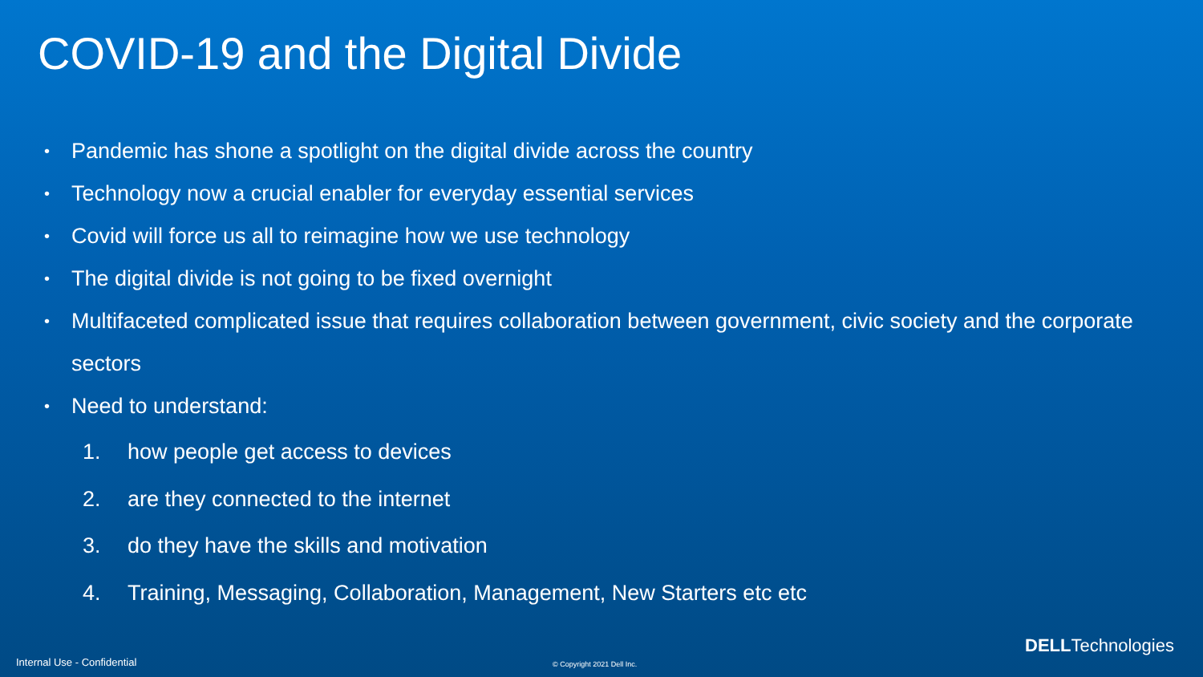COVID-19 and the Digital Divide
• Pandemic has shone a spotlight on the digital divide across the country
• Technology now a crucial enabler for everyday essential services
• Covid will force us all to reimagine how we use technology
• The digital divide is not going to be fixed overnight
• Multifaceted complicated issue that requires collaboration between government, civic society and the corporate sectors
• Need to understand:
1. how people get access to devices
2. are they connected to the internet
3. do they have the skills and motivation
4. Training, Messaging, Collaboration, Management, New Starters etc etc
DELLTechnologies
Internal Use - Confidential © Copyright 2021 Dell Inc.